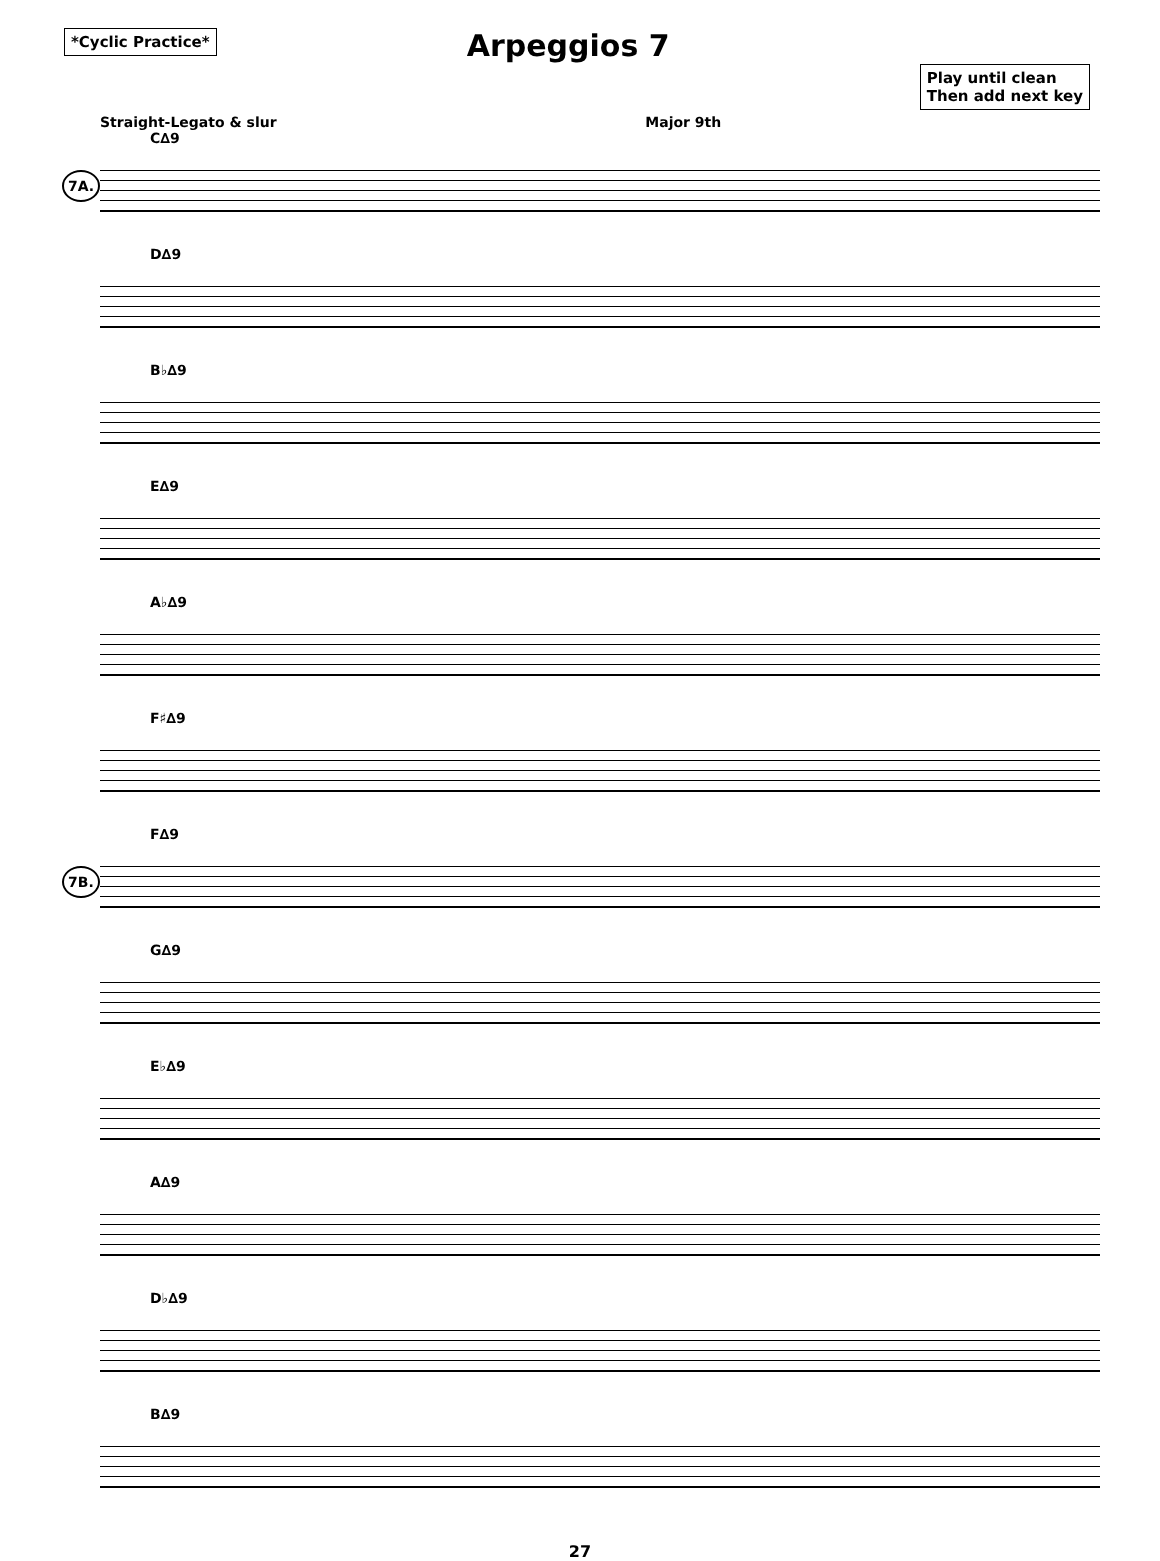*Cyclic Practice*
Arpeggios 7
Play until clean
Then add next key
Straight-Legato & slur Major 9th
C∆9
7A.
D∆9
B♭∆9
E∆9
A♭∆9
F♯∆9
F∆9
7B.
G∆9
E♭∆9
A∆9
D♭∆9
B∆9
27